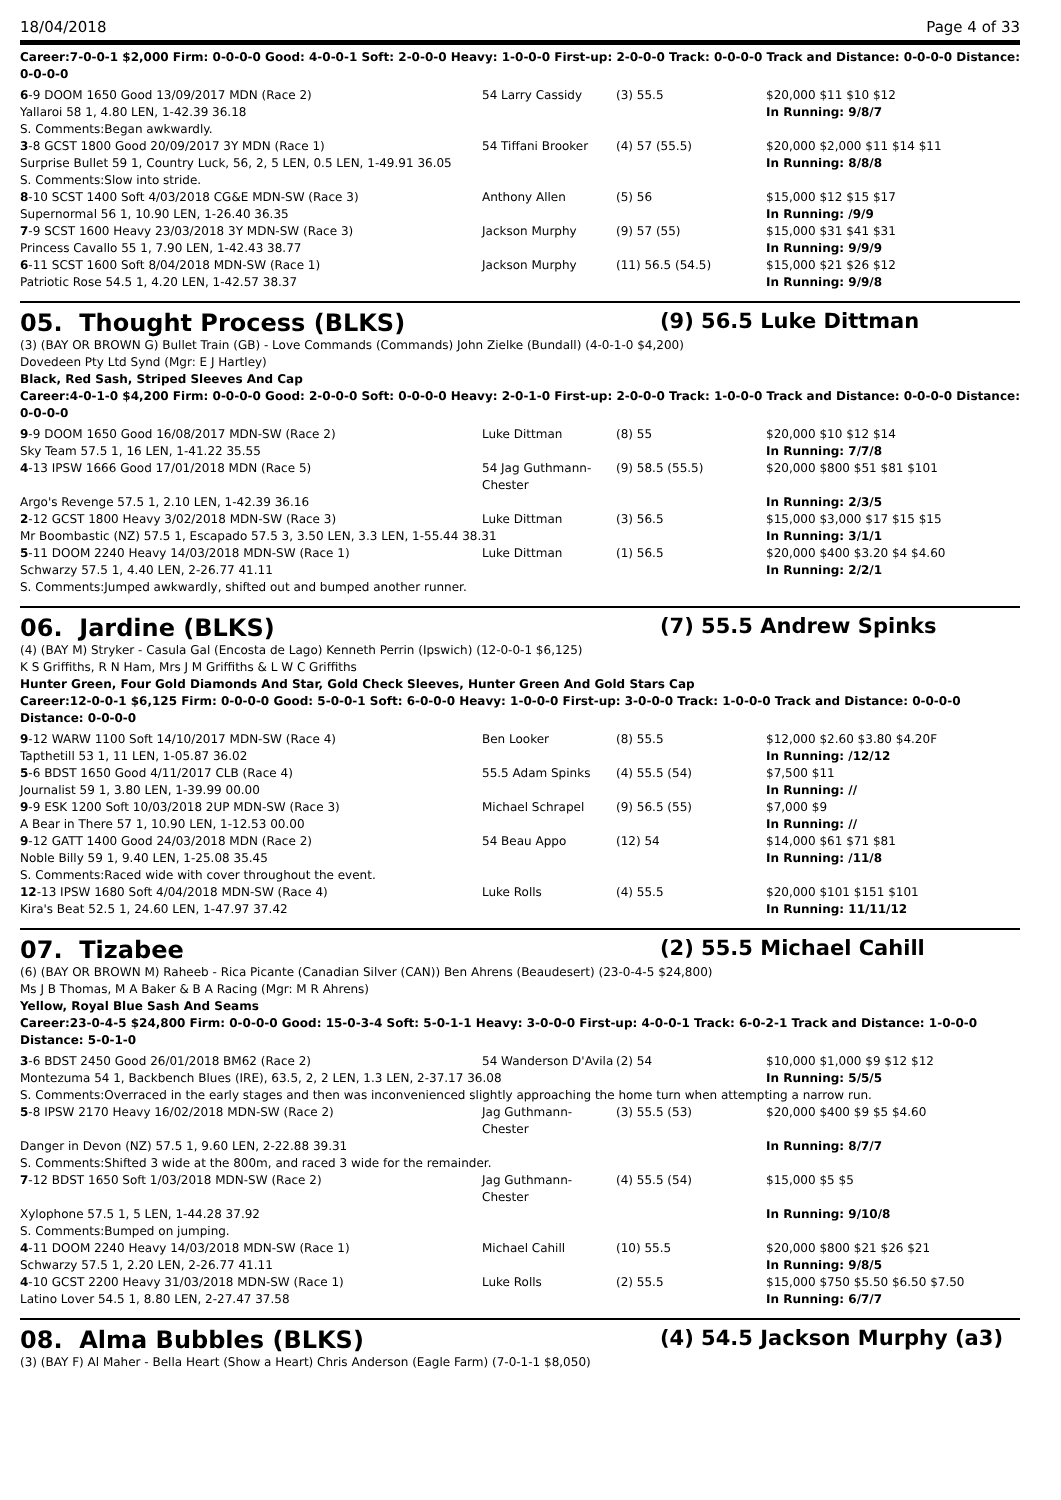18/04/2018 Page 4 of 33
Career:7-0-0-1 $2,000 Firm: 0-0-0-0 Good: 4-0-0-1 Soft: 2-0-0-0 Heavy: 1-0-0-0 First-up: 2-0-0-0 Track: 0-0-0-0 Track and Distance: 0-0-0-0 Distance: 0-0-0-0
| 6 -9 DOOM 1650 Good 13/09/2017 MDN (Race 2) | 54 Larry Cassidy | (3) 55.5 | $20,000 $11 $10 $12 |
| Yallaroi 58 1, 4.80 LEN, 1-42.39 36.18 | | | In Running: 9/8/7 |
| S. Comments:Began awkwardly. | | | |
| 3 -8 GCST 1800 Good 20/09/2017 3Y MDN (Race 1) | 54 Tiffani Brooker | (4) 57 (55.5) | $20,000 $2,000 $11 $14 $11 |
| Surprise Bullet 59 1, Country Luck, 56, 2, 5 LEN, 0.5 LEN, 1-49.91 36.05 | | | In Running: 8/8/8 |
| S. Comments:Slow into stride. | | | |
| 8 -10 SCST 1400 Soft 4/03/2018 CG&E MDN-SW (Race 3) | Anthony Allen | (5) 56 | $15,000 $12 $15 $17 |
| Supernormal 56 1, 10.90 LEN, 1-26.40 36.35 | | | In Running: /9/9 |
| 7 -9 SCST 1600 Heavy 23/03/2018 3Y MDN-SW (Race 3) | Jackson Murphy | (9) 57 (55) | $15,000 $31 $41 $31 |
| Princess Cavallo 55 1, 7.90 LEN, 1-42.43 38.77 | | | In Running: 9/9/9 |
| 6 -11 SCST 1600 Soft 8/04/2018 MDN-SW (Race 1) | Jackson Murphy | (11) 56.5 (54.5) | $15,000 $21 $26 $12 |
| Patriotic Rose 54.5 1, 4.20 LEN, 1-42.57 38.37 | | | In Running: 9/9/8 |
05. Thought Process (BLKS) (9) 56.5 Luke Dittman
(3) (BAY OR BROWN G) Bullet Train (GB) - Love Commands (Commands) John Zielke (Bundall) (4-0-1-0 $4,200)
Dovedeen Pty Ltd Synd (Mgr: E J Hartley)
Black, Red Sash, Striped Sleeves And Cap
Career:4-0-1-0 $4,200 Firm: 0-0-0-0 Good: 2-0-0-0 Soft: 0-0-0-0 Heavy: 2-0-1-0 First-up: 2-0-0-0 Track: 1-0-0-0 Track and Distance: 0-0-0-0 Distance: 0-0-0-0
| 9 -9 DOOM 1650 Good 16/08/2017 MDN-SW (Race 2) | Luke Dittman | (8) 55 | $20,000 $10 $12 $14 |
| Sky Team 57.5 1, 16 LEN, 1-41.22 35.55 | | | In Running: 7/7/8 |
| 4 -13 IPSW 1666 Good 17/01/2018 MDN (Race 5) | 54 Jag Guthmann-Chester | (9) 58.5 (55.5) | $20,000 $800 $51 $81 $101 |
| Argo's Revenge 57.5 1, 2.10 LEN, 1-42.39 36.16 | | | In Running: 2/3/5 |
| 2 -12 GCST 1800 Heavy 3/02/2018 MDN-SW (Race 3) | Luke Dittman | (3) 56.5 | $15,000 $3,000 $17 $15 $15 |
| Mr Boombastic (NZ) 57.5 1, Escapado 57.5 3, 3.50 LEN, 3.3 LEN, 1-55.44 38.31 | | | In Running: 3/1/1 |
| 5 -11 DOOM 2240 Heavy 14/03/2018 MDN-SW (Race 1) | Luke Dittman | (1) 56.5 | $20,000 $400 $3.20 $4 $4.60 |
| Schwarzy 57.5 1, 4.40 LEN, 2-26.77 41.11 | | | In Running: 2/2/1 |
| S. Comments:Jumped awkwardly, shifted out and bumped another runner. | | | |
06. Jardine (BLKS) (7) 55.5 Andrew Spinks
(4) (BAY M) Stryker - Casula Gal (Encosta de Lago) Kenneth Perrin (Ipswich) (12-0-0-1 $6,125)
K S Griffiths, R N Ham, Mrs J M Griffiths & L W C Griffiths
Hunter Green, Four Gold Diamonds And Star, Gold Check Sleeves, Hunter Green And Gold Stars Cap
Career:12-0-0-1 $6,125 Firm: 0-0-0-0 Good: 5-0-0-1 Soft: 6-0-0-0 Heavy: 1-0-0-0 First-up: 3-0-0-0 Track: 1-0-0-0 Track and Distance: 0-0-0-0 Distance: 0-0-0-0
| 9 -12 WARW 1100 Soft 14/10/2017 MDN-SW (Race 4) | Ben Looker | (8) 55.5 | $12,000 $2.60 $3.80 $4.20F |
| Tapthetill 53 1, 11 LEN, 1-05.87 36.02 | | | In Running: /12/12 |
| 5 -6 BDST 1650 Good 4/11/2017 CLB (Race 4) | 55.5 Adam Spinks | (4) 55.5 (54) | $7,500 $11 |
| Journalist 59 1, 3.80 LEN, 1-39.99 00.00 | | | In Running: // |
| 9 -9 ESK 1200 Soft 10/03/2018 2UP MDN-SW (Race 3) | Michael Schrapel | (9) 56.5 (55) | $7,000 $9 |
| A Bear in There 57 1, 10.90 LEN, 1-12.53 00.00 | | | In Running: // |
| 9 -12 GATT 1400 Good 24/03/2018 MDN (Race 2) | 54 Beau Appo | (12) 54 | $14,000 $61 $71 $81 |
| Noble Billy 59 1, 9.40 LEN, 1-25.08 35.45 | | | In Running: /11/8 |
| S. Comments:Raced wide with cover throughout the event. | | | |
| 12 -13 IPSW 1680 Soft 4/04/2018 MDN-SW (Race 4) | Luke Rolls | (4) 55.5 | $20,000 $101 $151 $101 |
| Kira's Beat 52.5 1, 24.60 LEN, 1-47.97 37.42 | | | In Running: 11/11/12 |
07. Tizabee (2) 55.5 Michael Cahill
(6) (BAY OR BROWN M) Raheeb - Rica Picante (Canadian Silver (CAN)) Ben Ahrens (Beaudesert) (23-0-4-5 $24,800)
Ms J B Thomas, M A Baker & B A Racing (Mgr: M R Ahrens)
Yellow, Royal Blue Sash And Seams
Career:23-0-4-5 $24,800 Firm: 0-0-0-0 Good: 15-0-3-4 Soft: 5-0-1-1 Heavy: 3-0-0-0 First-up: 4-0-0-1 Track: 6-0-2-1 Track and Distance: 1-0-0-0 Distance: 5-0-1-0
| 3 -6 BDST 2450 Good 26/01/2018 BM62 (Race 2) | 54 Wanderson D'Avila | (2) 54 | $10,000 $1,000 $9 $12 $12 |
| Montezuma 54 1, Backbench Blues (IRE), 63.5, 2, 2 LEN, 1.3 LEN, 2-37.17 36.08 | | | In Running: 5/5/5 |
| S. Comments:Overraced in the early stages and then was inconvenienced slightly approaching the home turn when attempting a narrow run. | | | |
| 5 -8 IPSW 2170 Heavy 16/02/2018 MDN-SW (Race 2) | Jag Guthmann-Chester | (3) 55.5 (53) | $20,000 $400 $9 $5 $4.60 |
| Danger in Devon (NZ) 57.5 1, 9.60 LEN, 2-22.88 39.31 | | | In Running: 8/7/7 |
| S. Comments:Shifted 3 wide at the 800m, and raced 3 wide for the remainder. | | | |
| 7 -12 BDST 1650 Soft 1/03/2018 MDN-SW (Race 2) | Jag Guthmann-Chester | (4) 55.5 (54) | $15,000 $5 $5 |
| Xylophone 57.5 1, 5 LEN, 1-44.28 37.92 | | | In Running: 9/10/8 |
| S. Comments:Bumped on jumping. | | | |
| 4 -11 DOOM 2240 Heavy 14/03/2018 MDN-SW (Race 1) | Michael Cahill | (10) 55.5 | $20,000 $800 $21 $26 $21 |
| Schwarzy 57.5 1, 2.20 LEN, 2-26.77 41.11 | | | In Running: 9/8/5 |
| 4 -10 GCST 2200 Heavy 31/03/2018 MDN-SW (Race 1) | Luke Rolls | (2) 55.5 | $15,000 $750 $5.50 $6.50 $7.50 |
| Latino Lover 54.5 1, 8.80 LEN, 2-27.47 37.58 | | | In Running: 6/7/7 |
08. Alma Bubbles (BLKS) (4) 54.5 Jackson Murphy (a3)
(3) (BAY F) Al Maher - Bella Heart (Show a Heart) Chris Anderson (Eagle Farm) (7-0-1-1 $8,050)